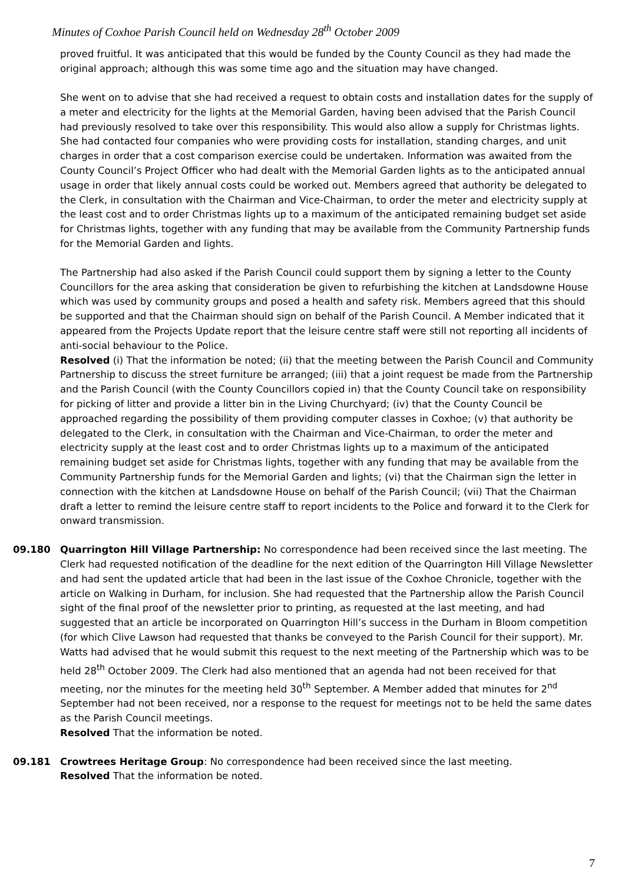Minutes of Coxhoe Parish Council held on Wednesday 28<sup>th</sup> October 2009
proved fruitful. It was anticipated that this would be funded by the County Council as they had made the original approach; although this was some time ago and the situation may have changed.
She went on to advise that she had received a request to obtain costs and installation dates for the supply of a meter and electricity for the lights at the Memorial Garden, having been advised that the Parish Council had previously resolved to take over this responsibility. This would also allow a supply for Christmas lights. She had contacted four companies who were providing costs for installation, standing charges, and unit charges in order that a cost comparison exercise could be undertaken. Information was awaited from the County Council’s Project Officer who had dealt with the Memorial Garden lights as to the anticipated annual usage in order that likely annual costs could be worked out. Members agreed that authority be delegated to the Clerk, in consultation with the Chairman and Vice-Chairman, to order the meter and electricity supply at the least cost and to order Christmas lights up to a maximum of the anticipated remaining budget set aside for Christmas lights, together with any funding that may be available from the Community Partnership funds for the Memorial Garden and lights.
The Partnership had also asked if the Parish Council could support them by signing a letter to the County Councillors for the area asking that consideration be given to refurbishing the kitchen at Landsdowne House which was used by community groups and posed a health and safety risk. Members agreed that this should be supported and that the Chairman should sign on behalf of the Parish Council. A Member indicated that it appeared from the Projects Update report that the leisure centre staff were still not reporting all incidents of anti-social behaviour to the Police.
Resolved (i) That the information be noted; (ii) that the meeting between the Parish Council and Community Partnership to discuss the street furniture be arranged; (iii) that a joint request be made from the Partnership and the Parish Council (with the County Councillors copied in) that the County Council take on responsibility for picking of litter and provide a litter bin in the Living Churchyard; (iv) that the County Council be approached regarding the possibility of them providing computer classes in Coxhoe; (v) that authority be delegated to the Clerk, in consultation with the Chairman and Vice-Chairman, to order the meter and electricity supply at the least cost and to order Christmas lights up to a maximum of the anticipated remaining budget set aside for Christmas lights, together with any funding that may be available from the Community Partnership funds for the Memorial Garden and lights; (vi) that the Chairman sign the letter in connection with the kitchen at Landsdowne House on behalf of the Parish Council; (vii) That the Chairman draft a letter to remind the leisure centre staff to report incidents to the Police and forward it to the Clerk for onward transmission.
09.180 Quarrington Hill Village Partnership: No correspondence had been received since the last meeting. The Clerk had requested notification of the deadline for the next edition of the Quarrington Hill Village Newsletter and had sent the updated article that had been in the last issue of the Coxhoe Chronicle, together with the article on Walking in Durham, for inclusion. She had requested that the Partnership allow the Parish Council sight of the final proof of the newsletter prior to printing, as requested at the last meeting, and had suggested that an article be incorporated on Quarrington Hill’s success in the Durham in Bloom competition (for which Clive Lawson had requested that thanks be conveyed to the Parish Council for their support). Mr. Watts had advised that he would submit this request to the next meeting of the Partnership which was to be held 28<sup>th</sup> October 2009. The Clerk had also mentioned that an agenda had not been received for that meeting, nor the minutes for the meeting held 30<sup>th</sup> September. A Member added that minutes for 2<sup>nd</sup> September had not been received, nor a response to the request for meetings not to be held the same dates as the Parish Council meetings.
Resolved That the information be noted.
09.181 Crowtrees Heritage Group: No correspondence had been received since the last meeting.
Resolved That the information be noted.
7